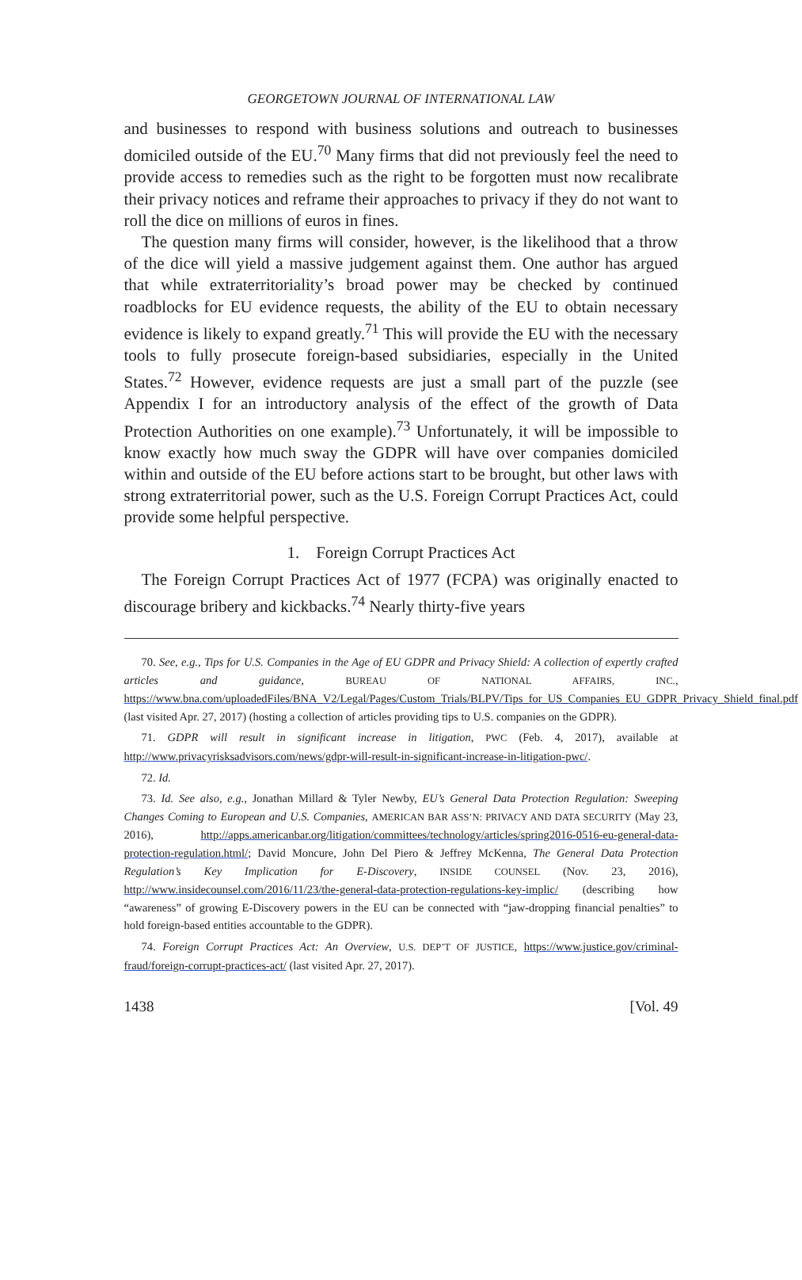GEORGETOWN JOURNAL OF INTERNATIONAL LAW
and businesses to respond with business solutions and outreach to businesses domiciled outside of the EU.<sup>70</sup> Many firms that did not previously feel the need to provide access to remedies such as the right to be forgotten must now recalibrate their privacy notices and reframe their approaches to privacy if they do not want to roll the dice on millions of euros in fines.
The question many firms will consider, however, is the likelihood that a throw of the dice will yield a massive judgement against them. One author has argued that while extraterritoriality’s broad power may be checked by continued roadblocks for EU evidence requests, the ability of the EU to obtain necessary evidence is likely to expand greatly.<sup>71</sup> This will provide the EU with the necessary tools to fully prosecute foreign-based subsidiaries, especially in the United States.<sup>72</sup> However, evidence requests are just a small part of the puzzle (see Appendix I for an introductory analysis of the effect of the growth of Data Protection Authorities on one example).<sup>73</sup> Unfortunately, it will be impossible to know exactly how much sway the GDPR will have over companies domiciled within and outside of the EU before actions start to be brought, but other laws with strong extraterritorial power, such as the U.S. Foreign Corrupt Practices Act, could provide some helpful perspective.
1. Foreign Corrupt Practices Act
The Foreign Corrupt Practices Act of 1977 (FCPA) was originally enacted to discourage bribery and kickbacks.<sup>74</sup> Nearly thirty-five years
70. See, e.g., Tips for U.S. Companies in the Age of EU GDPR and Privacy Shield: A collection of expertly crafted articles and guidance, BUREAU OF NATIONAL AFFAIRS, INC., https://www.bna.com/uploadedFiles/BNA_V2/Legal/Pages/Custom_Trials/BLPV/Tips_for_US_Companies_EU_GDPR_Privacy_Shield_final.pdf (last visited Apr. 27, 2017) (hosting a collection of articles providing tips to U.S. companies on the GDPR).
71. GDPR will result in significant increase in litigation, PWC (Feb. 4, 2017), available at http://www.privacyrisksadvisors.com/news/gdpr-will-result-in-significant-increase-in-litigation-pwc/.
72. Id.
73. Id. See also, e.g., Jonathan Millard & Tyler Newby, EU’s General Data Protection Regulation: Sweeping Changes Coming to European and U.S. Companies, AMERICAN BAR ASS’N: PRIVACY AND DATA SECURITY (May 23, 2016), http://apps.americanbar.org/litigation/committees/technology/articles/spring2016-0516-eu-general-data-protection-regulation.html/; David Moncure, John Del Piero & Jeffrey McKenna, The General Data Protection Regulation’s Key Implication for E-Discovery, INSIDE COUNSEL (Nov. 23, 2016), http://www.insidecounsel.com/2016/11/23/the-general-data-protection-regulations-key-implic/ (describing how “awareness” of growing E-Discovery powers in the EU can be connected with “jaw-dropping financial penalties” to hold foreign-based entities accountable to the GDPR).
74. Foreign Corrupt Practices Act: An Overview, U.S. DEP’T OF JUSTICE, https://www.justice.gov/criminal-fraud/foreign-corrupt-practices-act/ (last visited Apr. 27, 2017).
1438 [Vol. 49